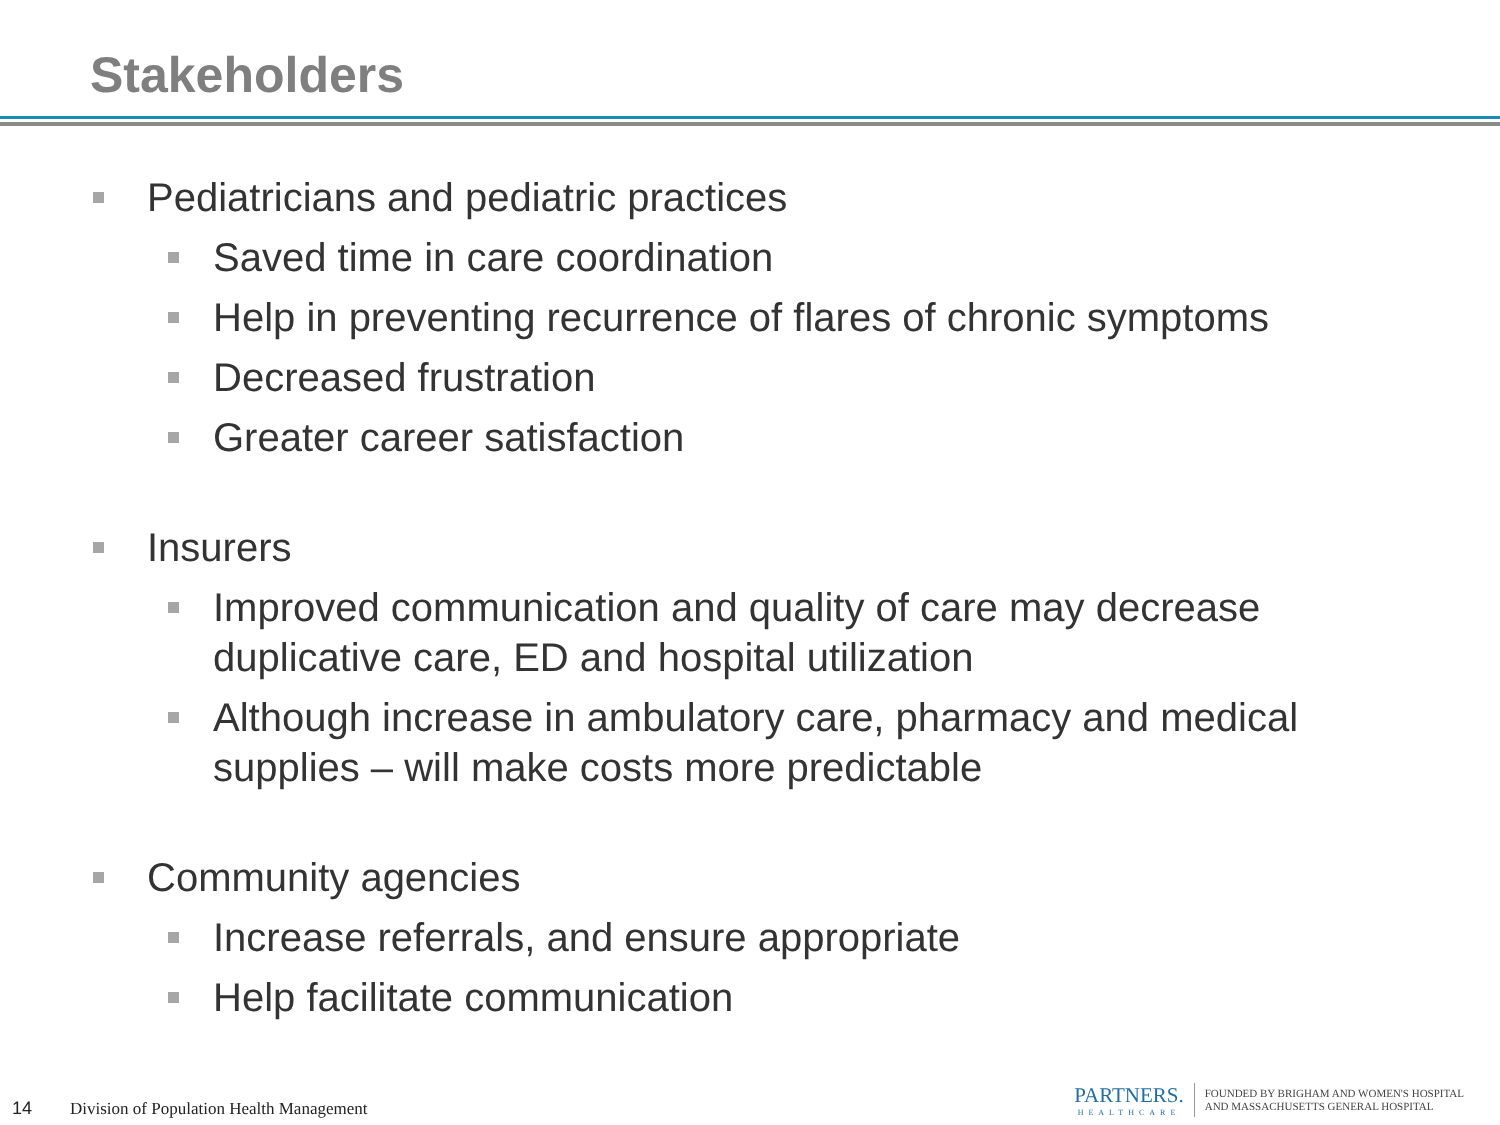Stakeholders
Pediatricians and pediatric practices
Saved time in care coordination
Help in preventing recurrence of flares of chronic symptoms
Decreased frustration
Greater career satisfaction
Insurers
Improved communication and quality of care may decrease duplicative care, ED and hospital utilization
Although increase in ambulatory care, pharmacy and medical supplies – will make costs more predictable
Community agencies
Increase referrals, and ensure appropriate
Help facilitate communication
14 Division of Population Health Management
PARTNERS.
HEALTHCARE
FOUNDED BY BRIGHAM AND WOMEN'S HOSPITAL
AND MASSACHUSETTS GENERAL HOSPITAL